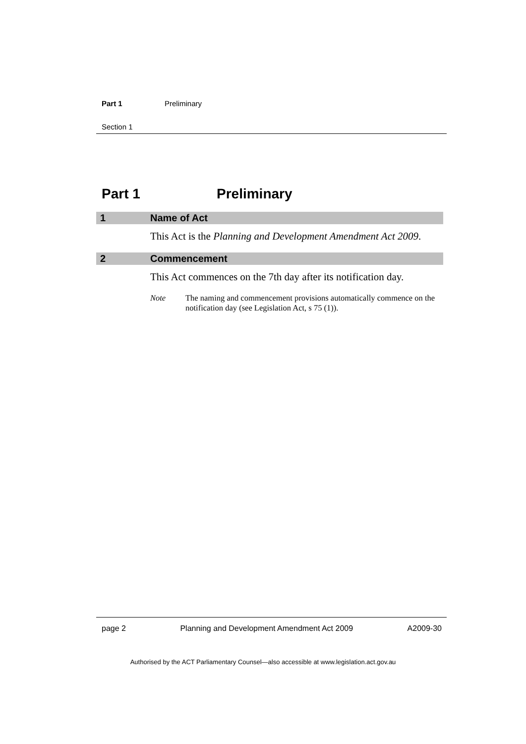Part 1 Preliminary
Section 1
Part 1 Preliminary
1 Name of Act
This Act is the Planning and Development Amendment Act 2009.
2 Commencement
This Act commences on the 7th day after its notification day.
Note The naming and commencement provisions automatically commence on the notification day (see Legislation Act, s 75 (1)).
page 2 Planning and Development Amendment Act 2009 A2009-30
Authorised by the ACT Parliamentary Counsel—also accessible at www.legislation.act.gov.au